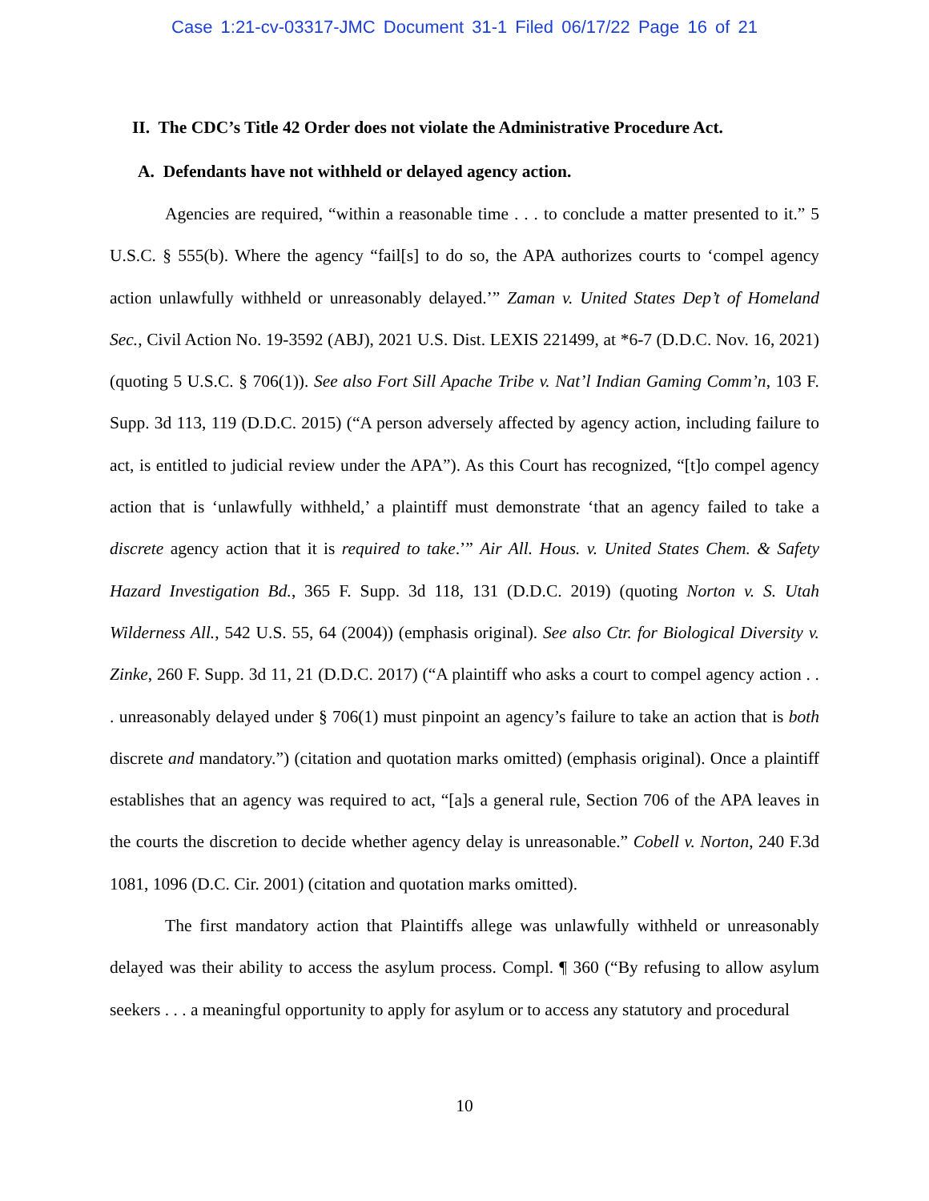Case 1:21-cv-03317-JMC Document 31-1 Filed 06/17/22 Page 16 of 21
II. The CDC’s Title 42 Order does not violate the Administrative Procedure Act.
A. Defendants have not withheld or delayed agency action.
Agencies are required, “within a reasonable time . . . to conclude a matter presented to it.” 5 U.S.C. § 555(b). Where the agency “fail[s] to do so, the APA authorizes courts to ‘compel agency action unlawfully withheld or unreasonably delayed.’” Zaman v. United States Dep’t of Homeland Sec., Civil Action No. 19-3592 (ABJ), 2021 U.S. Dist. LEXIS 221499, at *6-7 (D.D.C. Nov. 16, 2021) (quoting 5 U.S.C. § 706(1)). See also Fort Sill Apache Tribe v. Nat’l Indian Gaming Comm’n, 103 F. Supp. 3d 113, 119 (D.D.C. 2015) (“A person adversely affected by agency action, including failure to act, is entitled to judicial review under the APA”). As this Court has recognized, “[t]o compel agency action that is ‘unlawfully withheld,’ a plaintiff must demonstrate ‘that an agency failed to take a discrete agency action that it is required to take.’” Air All. Hous. v. United States Chem. & Safety Hazard Investigation Bd., 365 F. Supp. 3d 118, 131 (D.D.C. 2019) (quoting Norton v. S. Utah Wilderness All., 542 U.S. 55, 64 (2004)) (emphasis original). See also Ctr. for Biological Diversity v. Zinke, 260 F. Supp. 3d 11, 21 (D.D.C. 2017) (“A plaintiff who asks a court to compel agency action . . . unreasonably delayed under § 706(1) must pinpoint an agency’s failure to take an action that is both discrete and mandatory.”) (citation and quotation marks omitted) (emphasis original). Once a plaintiff establishes that an agency was required to act, “[a]s a general rule, Section 706 of the APA leaves in the courts the discretion to decide whether agency delay is unreasonable.” Cobell v. Norton, 240 F.3d 1081, 1096 (D.C. Cir. 2001) (citation and quotation marks omitted).
The first mandatory action that Plaintiffs allege was unlawfully withheld or unreasonably delayed was their ability to access the asylum process. Compl. ¶ 360 (“By refusing to allow asylum seekers . . . a meaningful opportunity to apply for asylum or to access any statutory and procedural
10